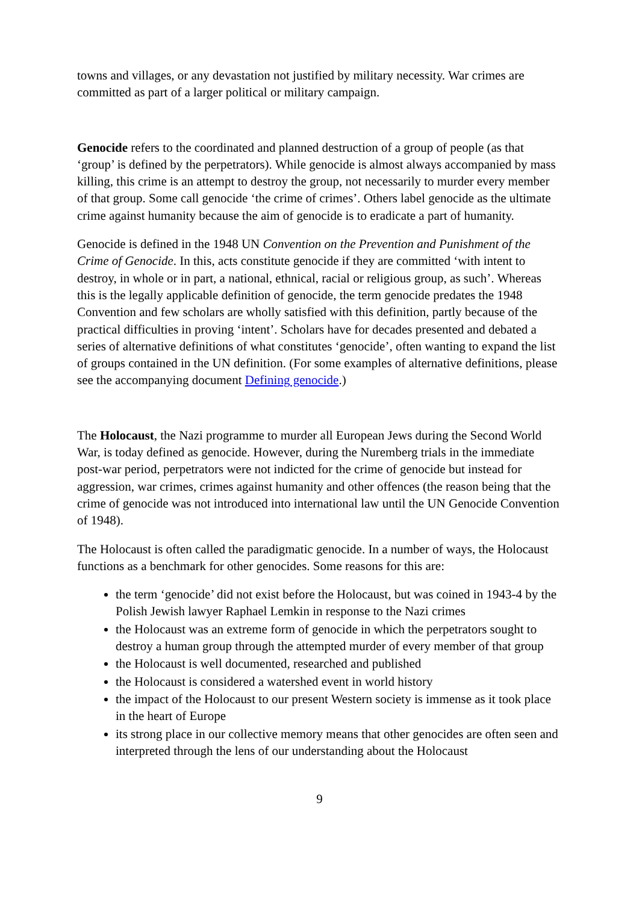towns and villages, or any devastation not justified by military necessity. War crimes are committed as part of a larger political or military campaign.
Genocide refers to the coordinated and planned destruction of a group of people (as that ‘group’ is defined by the perpetrators). While genocide is almost always accompanied by mass killing, this crime is an attempt to destroy the group, not necessarily to murder every member of that group. Some call genocide ‘the crime of crimes’. Others label genocide as the ultimate crime against humanity because the aim of genocide is to eradicate a part of humanity.
Genocide is defined in the 1948 UN Convention on the Prevention and Punishment of the Crime of Genocide. In this, acts constitute genocide if they are committed ‘with intent to destroy, in whole or in part, a national, ethnical, racial or religious group, as such’. Whereas this is the legally applicable definition of genocide, the term genocide predates the 1948 Convention and few scholars are wholly satisfied with this definition, partly because of the practical difficulties in proving ‘intent’. Scholars have for decades presented and debated a series of alternative definitions of what constitutes ‘genocide’, often wanting to expand the list of groups contained in the UN definition. (For some examples of alternative definitions, please see the accompanying document Defining genocide.)
The Holocaust, the Nazi programme to murder all European Jews during the Second World War, is today defined as genocide. However, during the Nuremberg trials in the immediate post-war period, perpetrators were not indicted for the crime of genocide but instead for aggression, war crimes, crimes against humanity and other offences (the reason being that the crime of genocide was not introduced into international law until the UN Genocide Convention of 1948).
The Holocaust is often called the paradigmatic genocide. In a number of ways, the Holocaust functions as a benchmark for other genocides. Some reasons for this are:
the term ‘genocide’ did not exist before the Holocaust, but was coined in 1943-4 by the Polish Jewish lawyer Raphael Lemkin in response to the Nazi crimes
the Holocaust was an extreme form of genocide in which the perpetrators sought to destroy a human group through the attempted murder of every member of that group
the Holocaust is well documented, researched and published
the Holocaust is considered a watershed event in world history
the impact of the Holocaust to our present Western society is immense as it took place in the heart of Europe
its strong place in our collective memory means that other genocides are often seen and interpreted through the lens of our understanding about the Holocaust
9